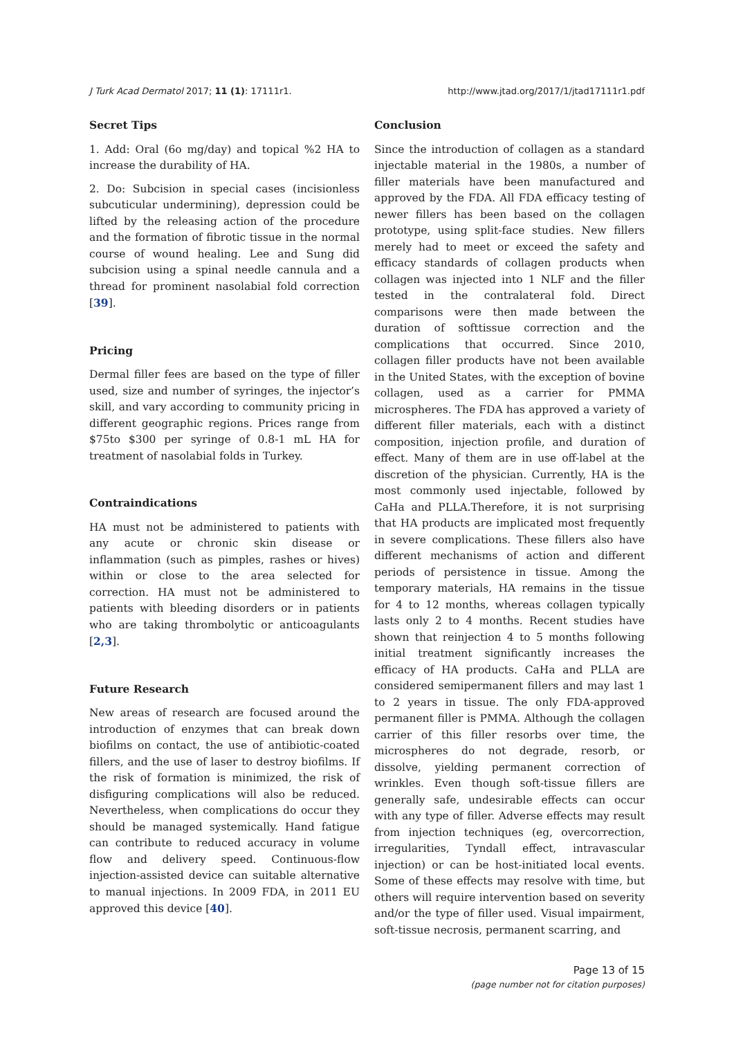J Turk Acad Dermatol 2017; 11 (1): 17111r1. http://www.jtad.org/2017/1/jtad17111r1.pdf
Secret Tips
1. Add: Oral (6o mg/day) and topical %2 HA to increase the durability of HA.
2. Do: Subcision in special cases (incisionless subcuticular undermining), depression could be lifted by the releasing action of the procedure and the formation of fibrotic tissue in the normal course of wound healing. Lee and Sung did subcision using a spinal needle cannula and a thread for prominent nasolabial fold correction [39].
Pricing
Dermal filler fees are based on the type of filler used, size and number of syringes, the injector’s skill, and vary according to community pricing in different geographic regions. Prices range from $75to $300 per syringe of 0.8-1 mL HA for treatment of nasolabial folds in Turkey.
Contraindications
HA must not be administered to patients with any acute or chronic skin disease or inflammation (such as pimples, rashes or hives) within or close to the area selected for correction. HA must not be administered to patients with bleeding disorders or in patients who are taking thrombolytic or anticoagulants [2,3].
Future Research
New areas of research are focused around the introduction of enzymes that can break down biofilms on contact, the use of antibiotic-coated fillers, and the use of laser to destroy biofilms. If the risk of formation is minimized, the risk of disfiguring complications will also be reduced. Nevertheless, when complications do occur they should be managed systemically. Hand fatigue can contribute to reduced accuracy in volume flow and delivery speed. Continuous-flow injection-assisted device can suitable alternative to manual injections. In 2009 FDA, in 2011 EU approved this device [40].
Conclusion
Since the introduction of collagen as a standard injectable material in the 1980s, a number of filler materials have been manufactured and approved by the FDA. All FDA efficacy testing of newer fillers has been based on the collagen prototype, using split-face studies. New fillers merely had to meet or exceed the safety and efficacy standards of collagen products when collagen was injected into 1 NLF and the filler tested in the contralateral fold. Direct comparisons were then made between the duration of softtissue correction and the complications that occurred. Since 2010, collagen filler products have not been available in the United States, with the exception of bovine collagen, used as a carrier for PMMA microspheres. The FDA has approved a variety of different filler materials, each with a distinct composition, injection profile, and duration of effect. Many of them are in use off-label at the discretion of the physician. Currently, HA is the most commonly used injectable, followed by CaHa and PLLA.Therefore, it is not surprising that HA products are implicated most frequently in severe complications. These fillers also have different mechanisms of action and different periods of persistence in tissue. Among the temporary materials, HA remains in the tissue for 4 to 12 months, whereas collagen typically lasts only 2 to 4 months. Recent studies have shown that reinjection 4 to 5 months following initial treatment significantly increases the efficacy of HA products. CaHa and PLLA are considered semipermanent fillers and may last 1 to 2 years in tissue. The only FDA-approved permanent filler is PMMA. Although the collagen carrier of this filler resorbs over time, the microspheres do not degrade, resorb, or dissolve, yielding permanent correction of wrinkles. Even though soft-tissue fillers are generally safe, undesirable effects can occur with any type of filler. Adverse effects may result from injection techniques (eg, overcorrection, irregularities, Tyndall effect, intravascular injection) or can be host-initiated local events. Some of these effects may resolve with time, but others will require intervention based on severity and/or the type of filler used. Visual impairment, soft-tissue necrosis, permanent scarring, and
Page 13 of 15
(page number not for citation purposes)